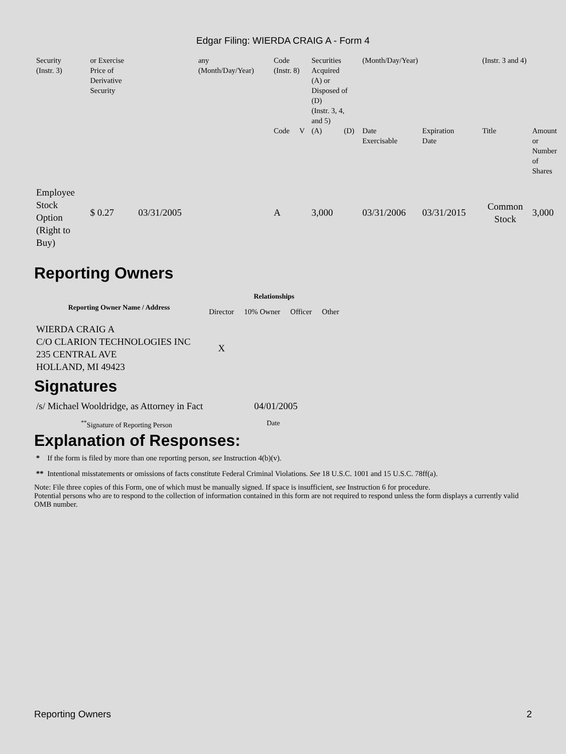Edgar Filing: WIERDA CRAIG A - Form 4
| Security (Instr. 3) | or Exercise Price of Derivative Security | | any (Month/Day/Year) | Code (Instr. 8) | | Securities Acquired (A) or Disposed of (D) (Instr. 3, 4, and 5) | | (Month/Day/Year) | | (Instr. 3 and 4) | |
| | | | | Code | V | (A) | (D) | Date Exercisable | Expiration Date | Title | Amount or Number of Shares |
| Employee Stock Option (Right to Buy) | $ 0.27 | 03/31/2005 | | A | | 3,000 | | 03/31/2006 | 03/31/2015 | Common Stock | 3,000 |
Reporting Owners
| Reporting Owner Name / Address | Relationships | | | |
| --- | --- | --- | --- | --- |
| | Director | 10% Owner | Officer | Other |
| WIERDA CRAIG A C/O CLARION TECHNOLOGIES INC 235 CENTRAL AVE HOLLAND, MI 49423 | X | | | |
Signatures
| /s/ Michael Wooldridge, as Attorney in Fact | 04/01/2005 |
| <sup>**</sup> Signature of Reporting Person | Date |
Explanation of Responses:
* If the form is filed by more than one reporting person, see Instruction 4(b)(v).
** Intentional misstatements or omissions of facts constitute Federal Criminal Violations. See 18 U.S.C. 1001 and 15 U.S.C. 78ff(a).
Note: File three copies of this Form, one of which must be manually signed. If space is insufficient, see Instruction 6 for procedure.
Potential persons who are to respond to the collection of information contained in this form are not required to respond unless the form displays a currently valid OMB number.
Reporting Owners 2